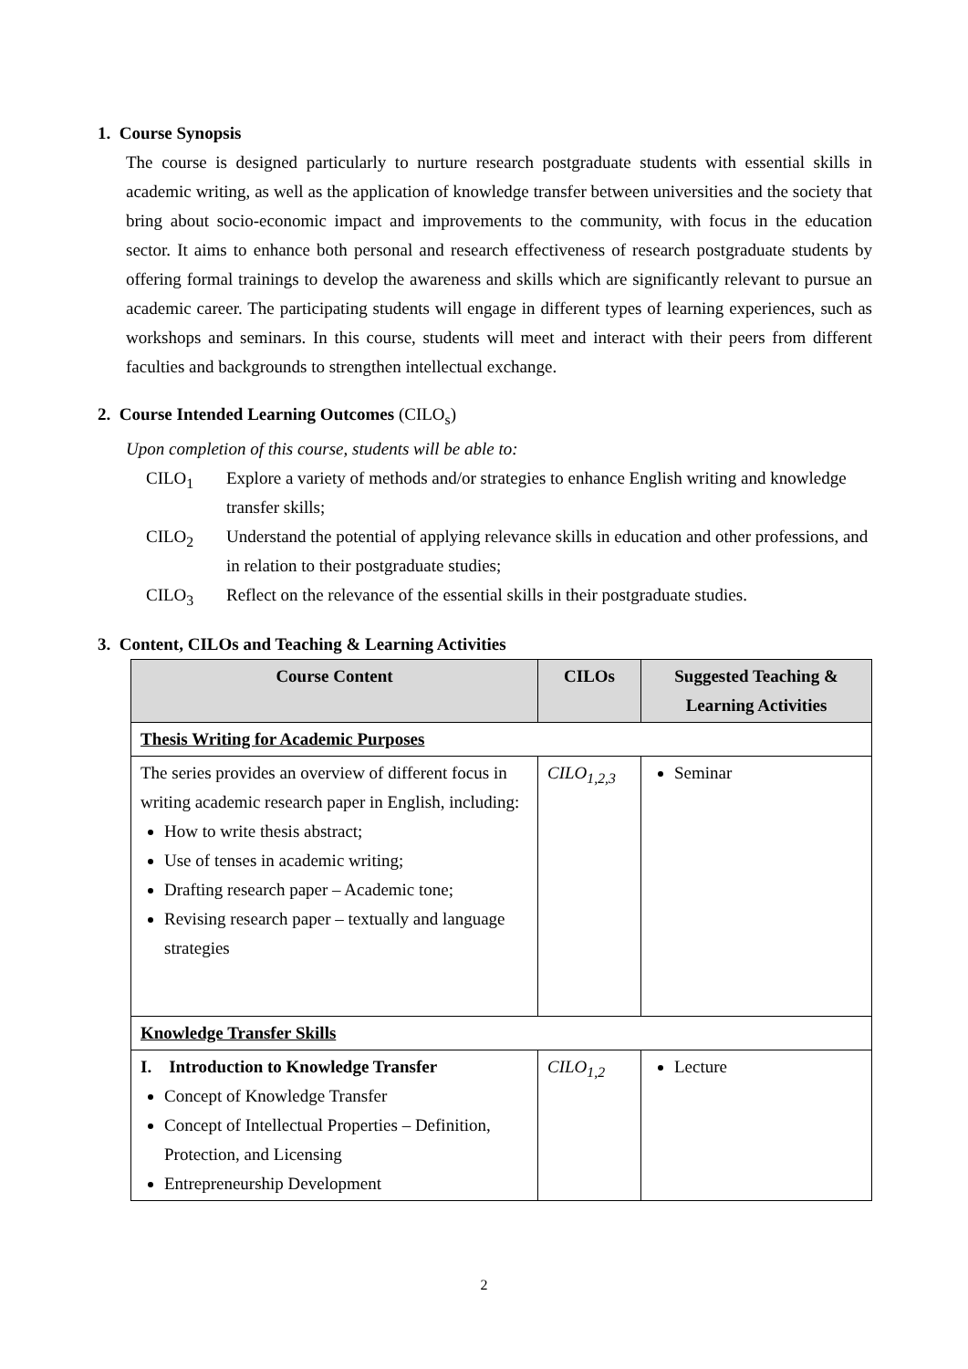1. Course Synopsis
The course is designed particularly to nurture research postgraduate students with essential skills in academic writing, as well as the application of knowledge transfer between universities and the society that bring about socio-economic impact and improvements to the community, with focus in the education sector. It aims to enhance both personal and research effectiveness of research postgraduate students by offering formal trainings to develop the awareness and skills which are significantly relevant to pursue an academic career. The participating students will engage in different types of learning experiences, such as workshops and seminars. In this course, students will meet and interact with their peers from different faculties and backgrounds to strengthen intellectual exchange.
2. Course Intended Learning Outcomes (CILO<sub>s</sub>)
Upon completion of this course, students will be able to:
CILO<sub>1</sub> Explore a variety of methods and/or strategies to enhance English writing and knowledge transfer skills;
CILO<sub>2</sub> Understand the potential of applying relevance skills in education and other professions, and in relation to their postgraduate studies;
CILO<sub>3</sub> Reflect on the relevance of the essential skills in their postgraduate studies.
3. Content, CILOs and Teaching & Learning Activities
| Course Content | CILOs | Suggested Teaching & Learning Activities |
| --- | --- | --- |
| Thesis Writing for Academic Purposes | | |
| The series provides an overview of different focus in writing academic research paper in English, including: How to write thesis abstract; Use of tenses in academic writing; Drafting research paper – Academic tone; Revising research paper – textually and language strategies | CILO<sub>1,2,3</sub> | Seminar |
| Knowledge Transfer Skills | | |
| I. Introduction to Knowledge Transfer Concept of Knowledge Transfer Concept of Intellectual Properties – Definition, Protection, and Licensing Entrepreneurship Development | CILO<sub>1,2</sub> | Lecture |
2